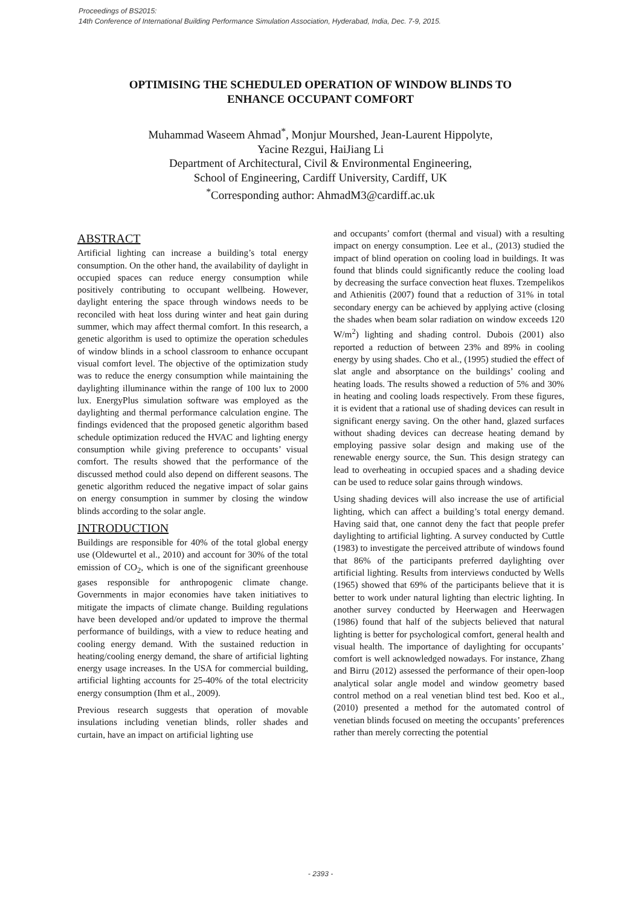Proceedings of BS2015:
14th Conference of International Building Performance Simulation Association, Hyderabad, India, Dec. 7-9, 2015.
OPTIMISING THE SCHEDULED OPERATION OF WINDOW BLINDS TO
ENHANCE OCCUPANT COMFORT
Muhammad Waseem Ahmad<sup>*</sup>, Monjur Mourshed, Jean-Laurent Hippolyte,
Yacine Rezgui, HaiJiang Li
Department of Architectural, Civil & Environmental Engineering,
School of Engineering, Cardiff University, Cardiff, UK
<sup>*</sup> Corresponding author: AhmadM3@cardiff.ac.uk
ABSTRACT
Artificial lighting can increase a building’s total energy consumption. On the other hand, the availability of daylight in occupied spaces can reduce energy consumption while positively contributing to occupant wellbeing. However, daylight entering the space through windows needs to be reconciled with heat loss during winter and heat gain during summer, which may affect thermal comfort. In this research, a genetic algorithm is used to optimize the operation schedules of window blinds in a school classroom to enhance occupant visual comfort level. The objective of the optimization study was to reduce the energy consumption while maintaining the daylighting illuminance within the range of 100 lux to 2000 lux. EnergyPlus simulation software was employed as the daylighting and thermal performance calculation engine. The findings evidenced that the proposed genetic algorithm based schedule optimization reduced the HVAC and lighting energy consumption while giving preference to occupants’ visual comfort. The results showed that the performance of the discussed method could also depend on different seasons. The genetic algorithm reduced the negative impact of solar gains on energy consumption in summer by closing the window blinds according to the solar angle.
INTRODUCTION
Buildings are responsible for 40% of the total global energy use (Oldewurtel et al., 2010) and account for 30% of the total emission of CO<sub>2</sub>, which is one of the significant greenhouse gases responsible for anthropogenic climate change. Governments in major economies have taken initiatives to mitigate the impacts of climate change. Building regulations have been developed and/or updated to improve the thermal performance of buildings, with a view to reduce heating and cooling energy demand. With the sustained reduction in heating/cooling energy demand, the share of artificial lighting energy usage increases. In the USA for commercial building, artificial lighting accounts for 25-40% of the total electricity energy consumption (Ihm et al., 2009).
Previous research suggests that operation of movable insulations including venetian blinds, roller shades and curtain, have an impact on artificial lighting use
and occupants’ comfort (thermal and visual) with a resulting impact on energy consumption. Lee et al., (2013) studied the impact of blind operation on cooling load in buildings. It was found that blinds could significantly reduce the cooling load by decreasing the surface convection heat fluxes. Tzempelikos and Athienitis (2007) found that a reduction of 31% in total secondary energy can be achieved by applying active (closing the shades when beam solar radiation on window exceeds 120 W/m<sup>2</sup>) lighting and shading control. Dubois (2001) also reported a reduction of between 23% and 89% in cooling energy by using shades. Cho et al., (1995) studied the effect of slat angle and absorptance on the buildings’ cooling and heating loads. The results showed a reduction of 5% and 30% in heating and cooling loads respectively. From these figures, it is evident that a rational use of shading devices can result in significant energy saving. On the other hand, glazed surfaces without shading devices can decrease heating demand by employing passive solar design and making use of the renewable energy source, the Sun. This design strategy can lead to overheating in occupied spaces and a shading device can be used to reduce solar gains through windows.
Using shading devices will also increase the use of artificial lighting, which can affect a building’s total energy demand. Having said that, one cannot deny the fact that people prefer daylighting to artificial lighting. A survey conducted by Cuttle (1983) to investigate the perceived attribute of windows found that 86% of the participants preferred daylighting over artificial lighting. Results from interviews conducted by Wells (1965) showed that 69% of the participants believe that it is better to work under natural lighting than electric lighting. In another survey conducted by Heerwagen and Heerwagen (1986) found that half of the subjects believed that natural lighting is better for psychological comfort, general health and visual health. The importance of daylighting for occupants’ comfort is well acknowledged nowadays. For instance, Zhang and Birru (2012) assessed the performance of their open-loop analytical solar angle model and window geometry based control method on a real venetian blind test bed. Koo et al., (2010) presented a method for the automated control of venetian blinds focused on meeting the occupants’ preferences rather than merely correcting the potential
- 2393 -